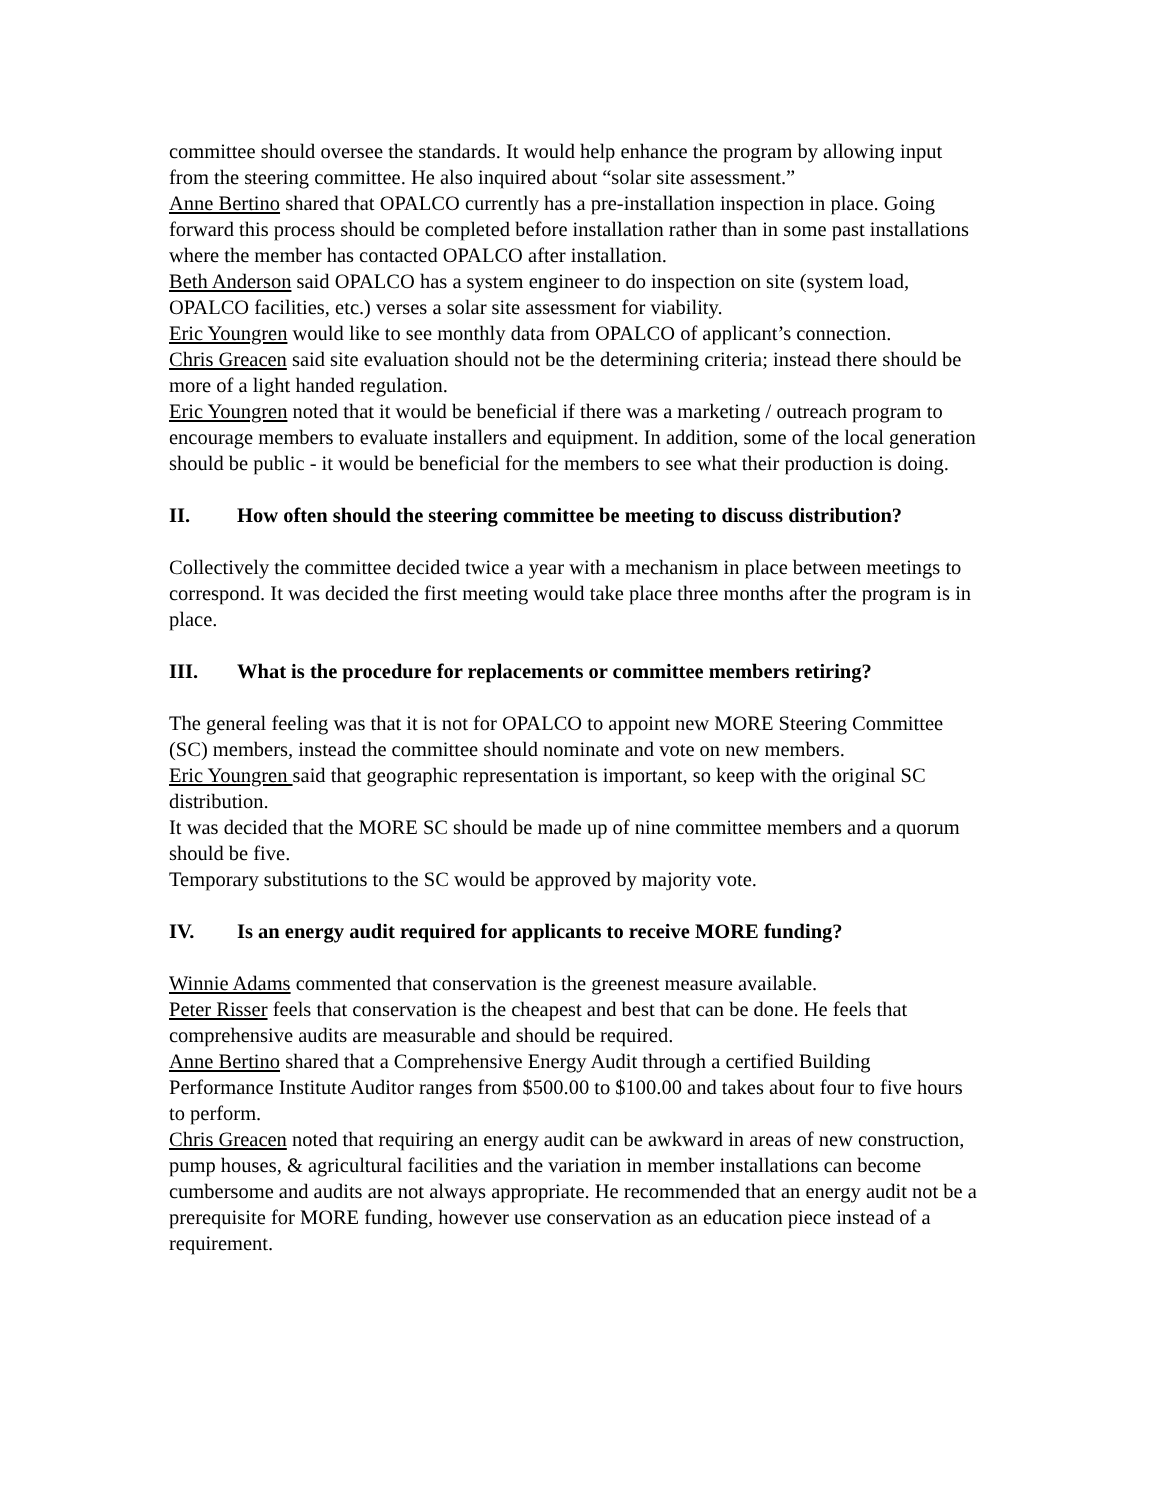committee should oversee the standards. It would help enhance the program by allowing input from the steering committee. He also inquired about “solar site assessment.”
Anne Bertino shared that OPALCO currently has a pre-installation inspection in place. Going forward this process should be completed before installation rather than in some past installations where the member has contacted OPALCO after installation.
Beth Anderson said OPALCO has a system engineer to do inspection on site (system load, OPALCO facilities, etc.) verses a solar site assessment for viability.
Eric Youngren would like to see monthly data from OPALCO of applicant’s connection.
Chris Greacen said site evaluation should not be the determining criteria; instead there should be more of a light handed regulation.
Eric Youngren noted that it would be beneficial if there was a marketing / outreach program to encourage members to evaluate installers and equipment. In addition, some of the local generation should be public - it would be beneficial for the members to see what their production is doing.
II. How often should the steering committee be meeting to discuss distribution?
Collectively the committee decided twice a year with a mechanism in place between meetings to correspond. It was decided the first meeting would take place three months after the program is in place.
III. What is the procedure for replacements or committee members retiring?
The general feeling was that it is not for OPALCO to appoint new MORE Steering Committee (SC) members, instead the committee should nominate and vote on new members.
Eric Youngren said that geographic representation is important, so keep with the original SC distribution.
It was decided that the MORE SC should be made up of nine committee members and a quorum should be five.
Temporary substitutions to the SC would be approved by majority vote.
IV. Is an energy audit required for applicants to receive MORE funding?
Winnie Adams commented that conservation is the greenest measure available.
Peter Risser feels that conservation is the cheapest and best that can be done. He feels that comprehensive audits are measurable and should be required.
Anne Bertino shared that a Comprehensive Energy Audit through a certified Building Performance Institute Auditor ranges from $500.00 to $100.00 and takes about four to five hours to perform.
Chris Greacen noted that requiring an energy audit can be awkward in areas of new construction, pump houses, & agricultural facilities and the variation in member installations can become cumbersome and audits are not always appropriate. He recommended that an energy audit not be a prerequisite for MORE funding, however use conservation as an education piece instead of a requirement.